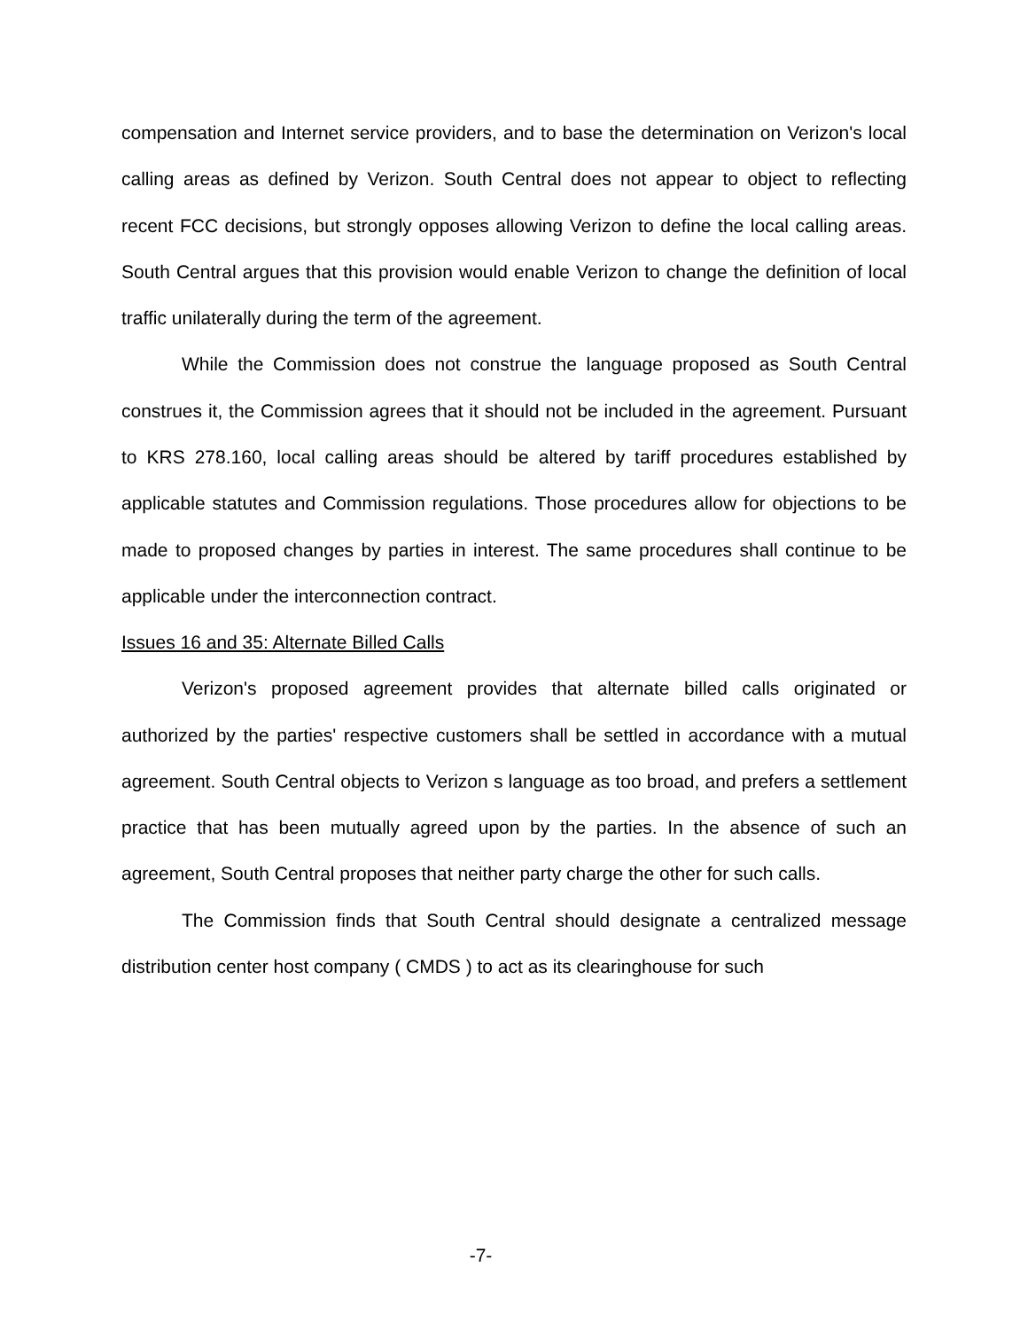compensation and Internet service providers, and to base the determination on Verizon's local calling areas as defined by Verizon. South Central does not appear to object to reflecting recent FCC decisions, but strongly opposes allowing Verizon to define the local calling areas. South Central argues that this provision would enable Verizon to change the definition of local traffic unilaterally during the term of the agreement.
While the Commission does not construe the language proposed as South Central construes it, the Commission agrees that it should not be included in the agreement. Pursuant to KRS 278.160, local calling areas should be altered by tariff procedures established by applicable statutes and Commission regulations. Those procedures allow for objections to be made to proposed changes by parties in interest. The same procedures shall continue to be applicable under the interconnection contract.
Issues 16 and 35: Alternate Billed Calls
Verizon's proposed agreement provides that alternate billed calls originated or authorized by the parties' respective customers shall be settled in accordance with a mutual agreement. South Central objects to Verizon s language as too broad, and prefers a settlement practice that has been mutually agreed upon by the parties. In the absence of such an agreement, South Central proposes that neither party charge the other for such calls.
The Commission finds that South Central should designate a centralized message distribution center host company ( CMDS ) to act as its clearinghouse for such
-7-